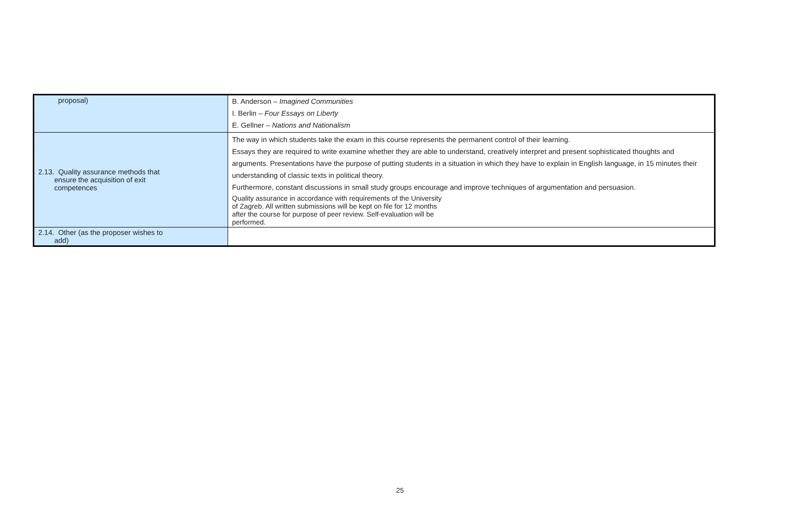| proposal) | B. Anderson – Imagined Communities I. Berlin – Four Essays on Liberty E. Gellner – Nations and Nationalism |
| 2.13. Quality assurance methods that ensure the acquisition of exit competences | The way in which students take the exam in this course represents the permanent control of their learning. Essays they are required to write examine whether they are able to understand, creatively interpret and present sophisticated thoughts and arguments. Presentations have the purpose of putting students in a situation in which they have to explain in English language, in 15 minutes their understanding of classic texts in political theory. Furthermore, constant discussions in small study groups encourage and improve techniques of argumentation and persuasion. Quality assurance in accordance with requirements of the University of Zagreb. All written submissions will be kept on file for 12 months after the course for purpose of peer review. Self-evaluation will be performed. |
| 2.14. Other (as the proposer wishes to add) | |
25